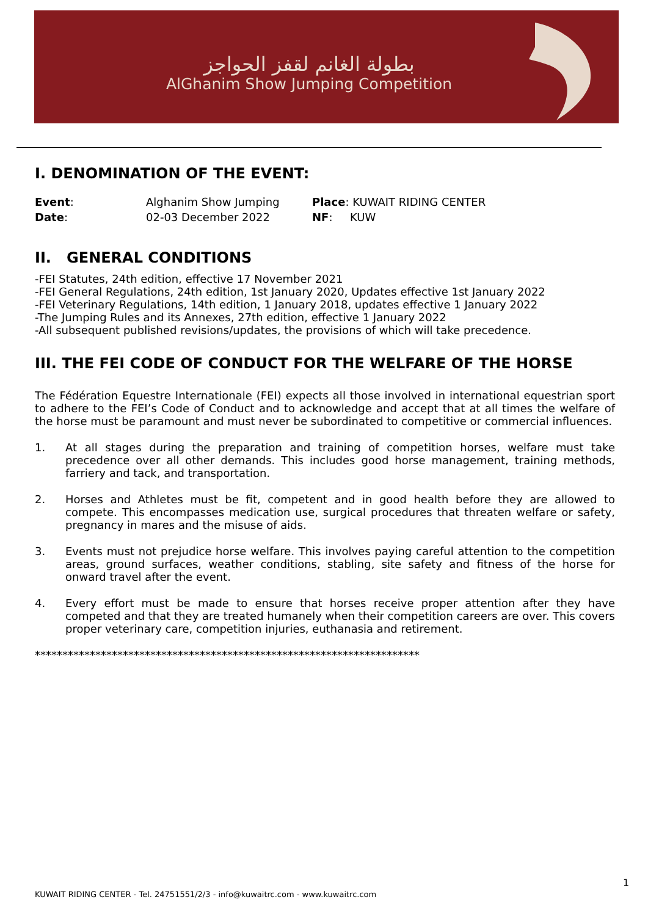بطولة الغانم لقفز الحواجز
AlGhanim Show Jumping Competition
I. DENOMINATION OF THE EVENT:
| Event : | Alghanim Show Jumping | Place : KUWAIT RIDING CENTER |
| Date : | 02-03 December 2022 | NF : KUW |
II. GENERAL CONDITIONS
-FEI Statutes, 24th edition, effective 17 November 2021
-FEI General Regulations, 24th edition, 1st January 2020, Updates effective 1st January 2022
-FEI Veterinary Regulations, 14th edition, 1 January 2018, updates effective 1 January 2022
-The Jumping Rules and its Annexes, 27th edition, effective 1 January 2022
-All subsequent published revisions/updates, the provisions of which will take precedence.
III. THE FEI CODE OF CONDUCT FOR THE WELFARE OF THE HORSE
The Fédération Equestre Internationale (FEI) expects all those involved in international equestrian sport to adhere to the FEI’s Code of Conduct and to acknowledge and accept that at all times the welfare of the horse must be paramount and must never be subordinated to competitive or commercial influences.
1. At all stages during the preparation and training of competition horses, welfare must take precedence over all other demands. This includes good horse management, training methods, farriery and tack, and transportation.
2. Horses and Athletes must be fit, competent and in good health before they are allowed to compete. This encompasses medication use, surgical procedures that threaten welfare or safety, pregnancy in mares and the misuse of aids.
3. Events must not prejudice horse welfare. This involves paying careful attention to the competition areas, ground surfaces, weather conditions, stabling, site safety and fitness of the horse for onward travel after the event.
4. Every effort must be made to ensure that horses receive proper attention after they have competed and that they are treated humanely when their competition careers are over. This covers proper veterinary care, competition injuries, euthanasia and retirement.
**********************************************************************
1
KUWAIT RIDING CENTER - Tel. 24751551/2/3 - info@kuwaitrc.com - www.kuwaitrc.com